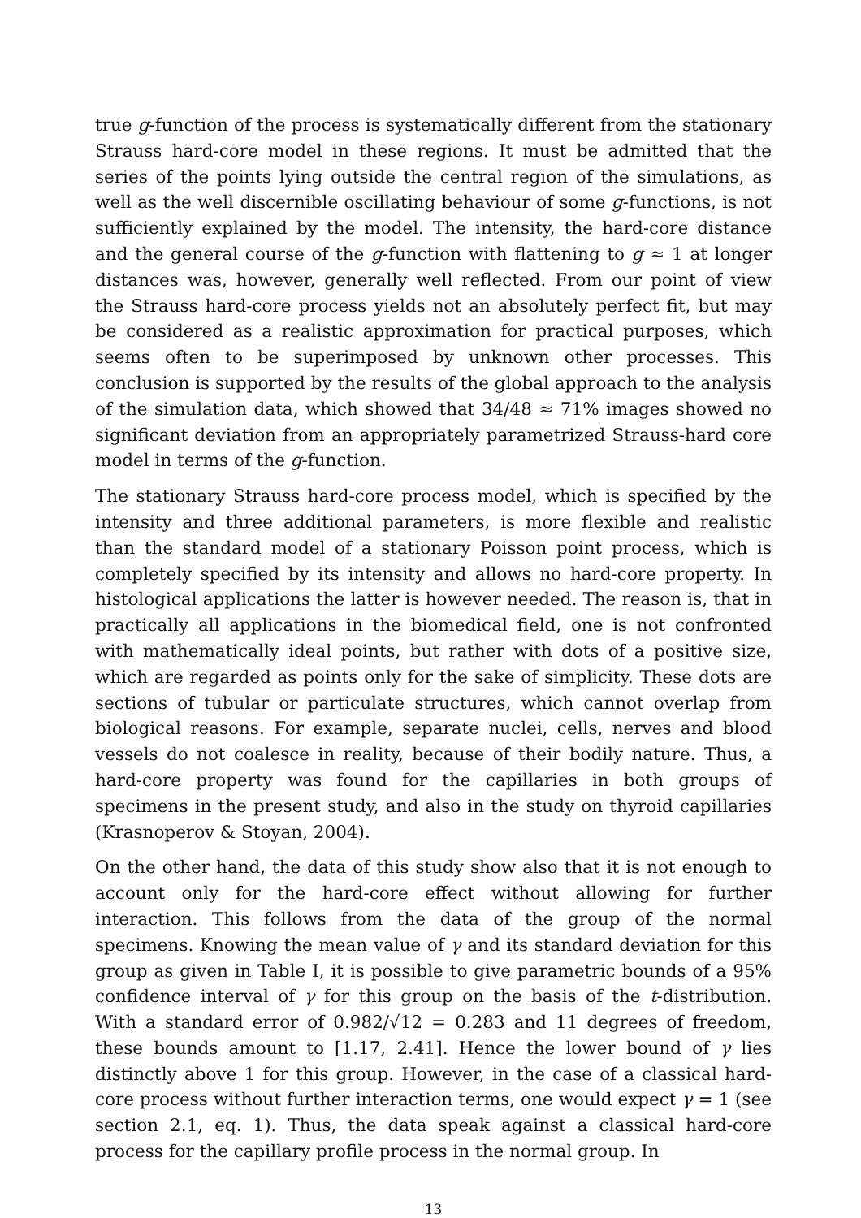true g-function of the process is systematically different from the stationary Strauss hard-core model in these regions. It must be admitted that the series of the points lying outside the central region of the simulations, as well as the well discernible oscillating behaviour of some g-functions, is not sufficiently explained by the model. The intensity, the hard-core distance and the general course of the g-function with flattening to g ≈ 1 at longer distances was, however, generally well reflected. From our point of view the Strauss hard-core process yields not an absolutely perfect fit, but may be considered as a realistic approximation for practical purposes, which seems often to be superimposed by unknown other processes. This conclusion is supported by the results of the global approach to the analysis of the simulation data, which showed that 34/48 ≈ 71% images showed no significant deviation from an appropriately parametrized Strauss-hard core model in terms of the g-function.
The stationary Strauss hard-core process model, which is specified by the intensity and three additional parameters, is more flexible and realistic than the standard model of a stationary Poisson point process, which is completely specified by its intensity and allows no hard-core property. In histological applications the latter is however needed. The reason is, that in practically all applications in the biomedical field, one is not confronted with mathematically ideal points, but rather with dots of a positive size, which are regarded as points only for the sake of simplicity. These dots are sections of tubular or particulate structures, which cannot overlap from biological reasons. For example, separate nuclei, cells, nerves and blood vessels do not coalesce in reality, because of their bodily nature. Thus, a hard-core property was found for the capillaries in both groups of specimens in the present study, and also in the study on thyroid capillaries (Krasnoperov & Stoyan, 2004).
On the other hand, the data of this study show also that it is not enough to account only for the hard-core effect without allowing for further interaction. This follows from the data of the group of the normal specimens. Knowing the mean value of γ and its standard deviation for this group as given in Table I, it is possible to give parametric bounds of a 95% confidence interval of γ for this group on the basis of the t-distribution. With a standard error of 0.982/√12 = 0.283 and 11 degrees of freedom, these bounds amount to [1.17, 2.41]. Hence the lower bound of γ lies distinctly above 1 for this group. However, in the case of a classical hard-core process without further interaction terms, one would expect γ = 1 (see section 2.1, eq. 1). Thus, the data speak against a classical hard-core process for the capillary profile process in the normal group. In
13